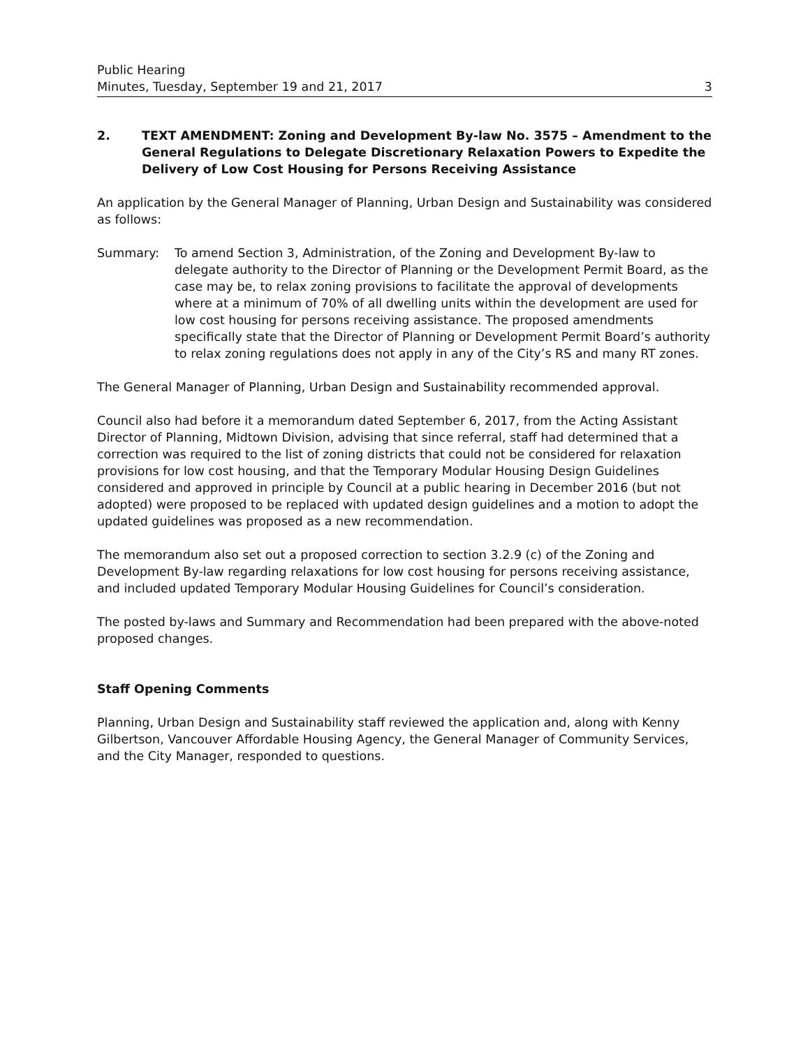Public Hearing
Minutes, Tuesday, September 19 and 21, 2017
3
2. TEXT AMENDMENT: Zoning and Development By-law No. 3575 – Amendment to the General Regulations to Delegate Discretionary Relaxation Powers to Expedite the Delivery of Low Cost Housing for Persons Receiving Assistance
An application by the General Manager of Planning, Urban Design and Sustainability was considered as follows:
Summary: To amend Section 3, Administration, of the Zoning and Development By-law to delegate authority to the Director of Planning or the Development Permit Board, as the case may be, to relax zoning provisions to facilitate the approval of developments where at a minimum of 70% of all dwelling units within the development are used for low cost housing for persons receiving assistance. The proposed amendments specifically state that the Director of Planning or Development Permit Board’s authority to relax zoning regulations does not apply in any of the City’s RS and many RT zones.
The General Manager of Planning, Urban Design and Sustainability recommended approval.
Council also had before it a memorandum dated September 6, 2017, from the Acting Assistant Director of Planning, Midtown Division, advising that since referral, staff had determined that a correction was required to the list of zoning districts that could not be considered for relaxation provisions for low cost housing, and that the Temporary Modular Housing Design Guidelines considered and approved in principle by Council at a public hearing in December 2016 (but not adopted) were proposed to be replaced with updated design guidelines and a motion to adopt the updated guidelines was proposed as a new recommendation.
The memorandum also set out a proposed correction to section 3.2.9 (c) of the Zoning and Development By-law regarding relaxations for low cost housing for persons receiving assistance, and included updated Temporary Modular Housing Guidelines for Council’s consideration.
The posted by-laws and Summary and Recommendation had been prepared with the above-noted proposed changes.
Staff Opening Comments
Planning, Urban Design and Sustainability staff reviewed the application and, along with Kenny Gilbertson, Vancouver Affordable Housing Agency, the General Manager of Community Services, and the City Manager, responded to questions.